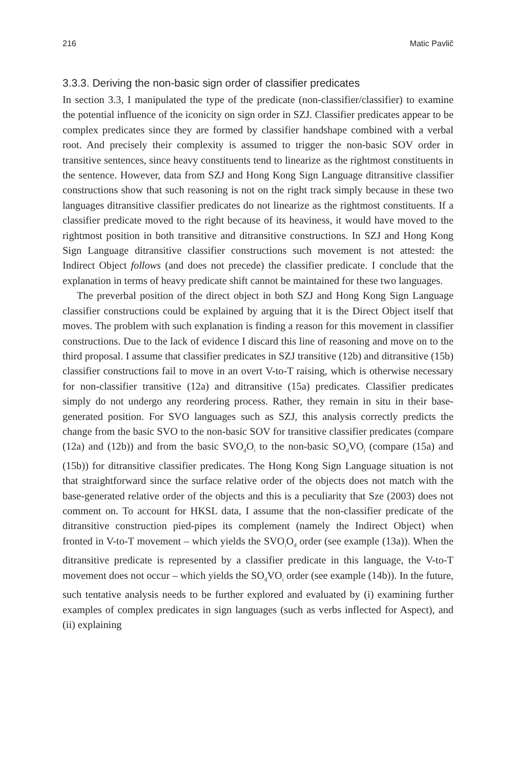216 Matic Pavlič
3.3.3. Deriving the non-basic sign order of classifier predicates
In section 3.3, I manipulated the type of the predicate (non-classifier/classifier) to examine the potential influence of the iconicity on sign order in SZJ. Classifier predicates appear to be complex predicates since they are formed by classifier handshape combined with a verbal root. And precisely their complexity is assumed to trigger the non-basic SOV order in transitive sentences, since heavy constituents tend to linearize as the rightmost constituents in the sentence. However, data from SZJ and Hong Kong Sign Language ditransitive classifier constructions show that such reasoning is not on the right track simply because in these two languages ditransitive classifier predicates do not linearize as the rightmost constituents. If a classifier predicate moved to the right because of its heaviness, it would have moved to the rightmost position in both transitive and ditransitive constructions. In SZJ and Hong Kong Sign Language ditransitive classifier constructions such movement is not attested: the Indirect Object follows (and does not precede) the classifier predicate. I conclude that the explanation in terms of heavy predicate shift cannot be maintained for these two languages.
The preverbal position of the direct object in both SZJ and Hong Kong Sign Language classifier constructions could be explained by arguing that it is the Direct Object itself that moves. The problem with such explanation is finding a reason for this movement in classifier constructions. Due to the lack of evidence I discard this line of reasoning and move on to the third proposal. I assume that classifier predicates in SZJ transitive (12b) and ditransitive (15b) classifier constructions fail to move in an overt V-to-T raising, which is otherwise necessary for non-classifier transitive (12a) and ditransitive (15a) predicates. Classifier predicates simply do not undergo any reordering process. Rather, they remain in situ in their base-generated position. For SVO languages such as SZJ, this analysis correctly predicts the change from the basic SVO to the non-basic SOV for transitive classifier predicates (compare (12a) and (12b)) and from the basic SVO<sub>d</sub>O<sub>i</sub> to the non-basic SO<sub>d</sub>VO<sub>i</sub> (compare (15a) and (15b)) for ditransitive classifier predicates. The Hong Kong Sign Language situation is not that straightforward since the surface relative order of the objects does not match with the base-generated relative order of the objects and this is a peculiarity that Sze (2003) does not comment on. To account for HKSL data, I assume that the non-classifier predicate of the ditransitive construction pied-pipes its complement (namely the Indirect Object) when fronted in V-to-T movement – which yields the SVO<sub>i</sub>O<sub>d</sub> order (see example (13a)). When the ditransitive predicate is represented by a classifier predicate in this language, the V-to-T movement does not occur – which yields the SO<sub>d</sub>VO<sub>i</sub> order (see example (14b)). In the future, such tentative analysis needs to be further explored and evaluated by (i) examining further examples of complex predicates in sign languages (such as verbs inflected for Aspect), and (ii) explaining